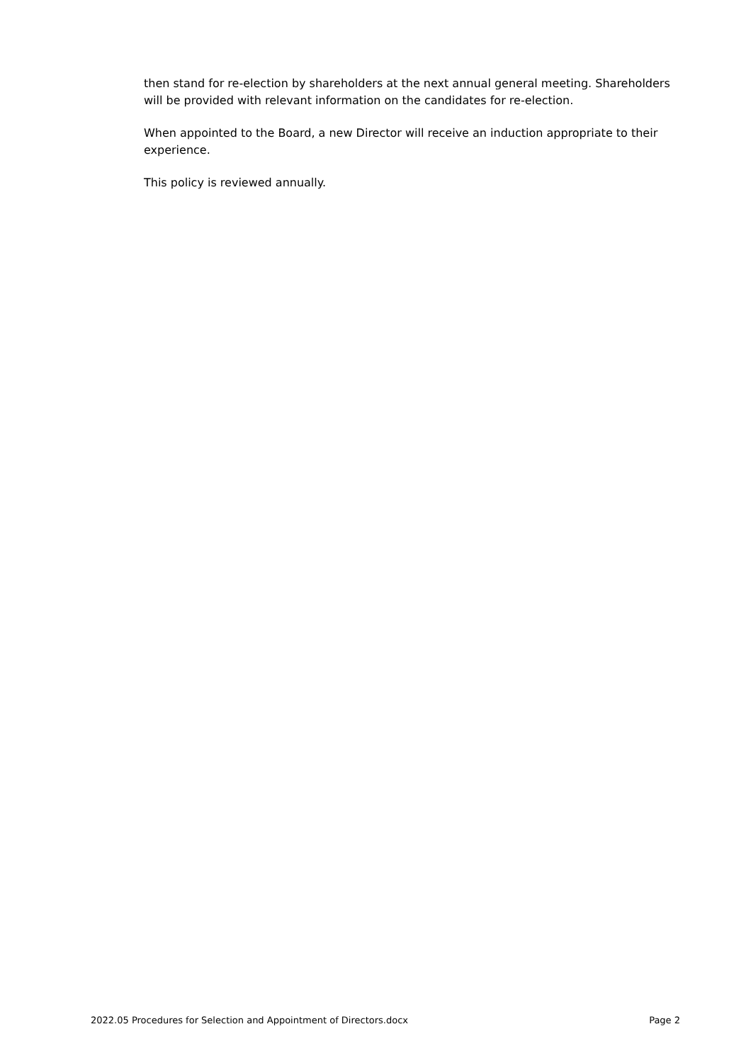then stand for re-election by shareholders at the next annual general meeting. Shareholders will be provided with relevant information on the candidates for re-election.
When appointed to the Board, a new Director will receive an induction appropriate to their experience.
This policy is reviewed annually.
2022.05 Procedures for Selection and Appointment of Directors.docx Page 2